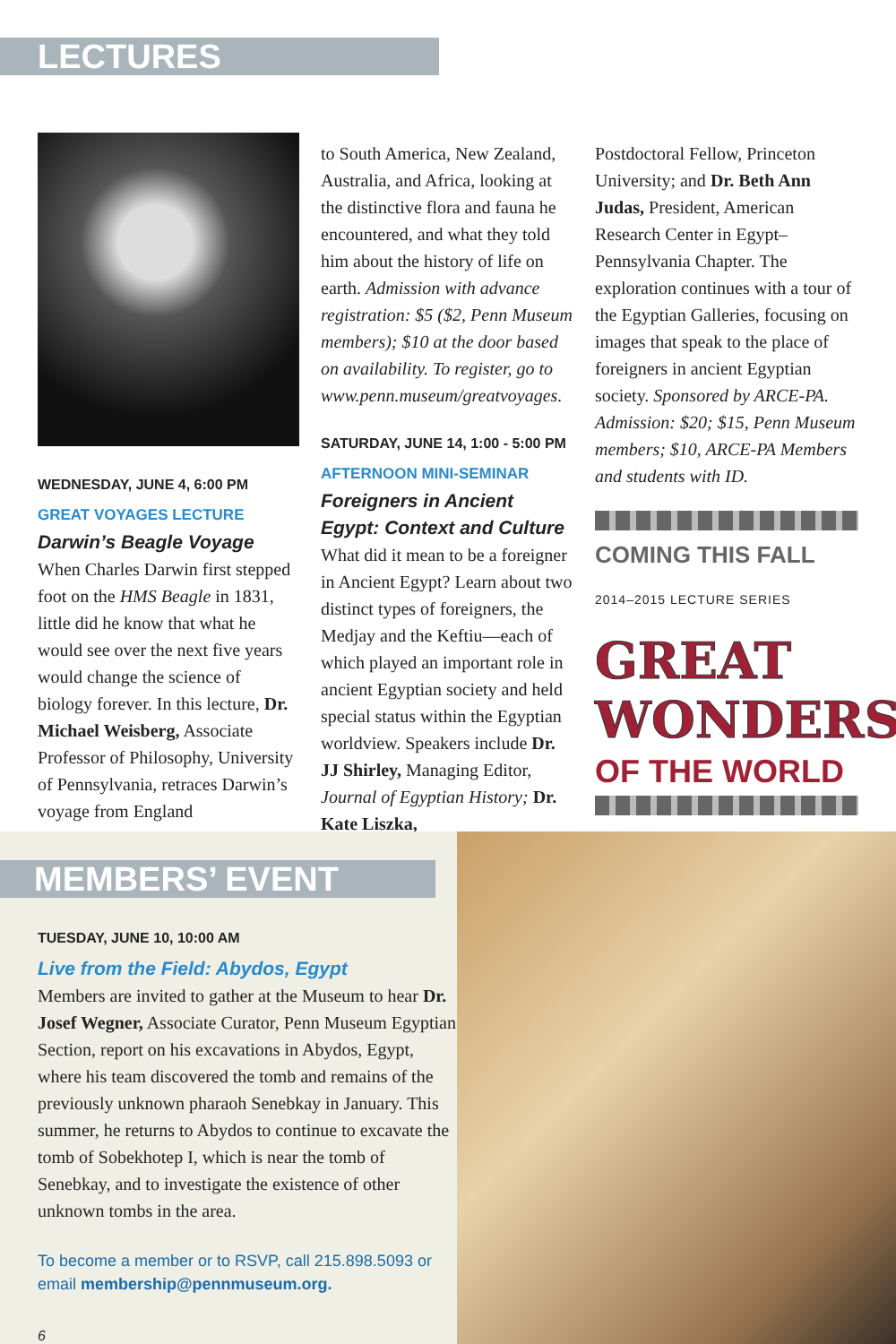LECTURES
WEDNESDAY, JUNE 4, 6:00 PM
GREAT VOYAGES LECTURE
Darwin’s Beagle Voyage
When Charles Darwin first stepped foot on the HMS Beagle in 1831, little did he know that what he would see over the next five years would change the science of biology forever. In this lecture, Dr. Michael Weisberg, Associate Professor of Philosophy, University of Pennsylvania, retraces Darwin’s voyage from England
to South America, New Zealand, Australia, and Africa, looking at the distinctive flora and fauna he encountered, and what they told him about the history of life on earth. Admission with advance registration: $5 ($2, Penn Museum members); $10 at the door based on availability. To register, go to www.penn.museum/greatvoyages.
SATURDAY, JUNE 14, 1:00 - 5:00 PM
AFTERNOON MINI-SEMINAR
Foreigners in Ancient Egypt: Context and Culture
What did it mean to be a foreigner in Ancient Egypt? Learn about two distinct types of foreigners, the Medjay and the Keftiu—each of which played an important role in ancient Egyptian society and held special status within the Egyptian worldview. Speakers include Dr. JJ Shirley, Managing Editor, Journal of Egyptian History; Dr. Kate Liszka,
Postdoctoral Fellow, Princeton University; and Dr. Beth Ann Judas, President, American Research Center in Egypt–Pennsylvania Chapter. The exploration continues with a tour of the Egyptian Galleries, focusing on images that speak to the place of foreigners in ancient Egyptian society. Sponsored by ARCE-PA. Admission: $20; $15, Penn Museum members; $10, ARCE-PA Members and students with ID.
COMING THIS FALL
2014–2015 LECTURE SERIES
GREAT
WONDERS
OF THE WORLD
MEMBERS’ EVENT
TUESDAY, JUNE 10, 10:00 AM
Live from the Field: Abydos, Egypt
Members are invited to gather at the Museum to hear Dr. Josef Wegner, Associate Curator, Penn Museum Egyptian Section, report on his excavations in Abydos, Egypt, where his team discovered the tomb and remains of the previously unknown pharaoh Senebkay in January. This summer, he returns to Abydos to continue to excavate the tomb of Sobekhotep I, which is near the tomb of Senebkay, and to investigate the existence of other unknown tombs in the area.
To become a member or to RSVP, call 215.898.5093 or email membership@pennmuseum.org.
6